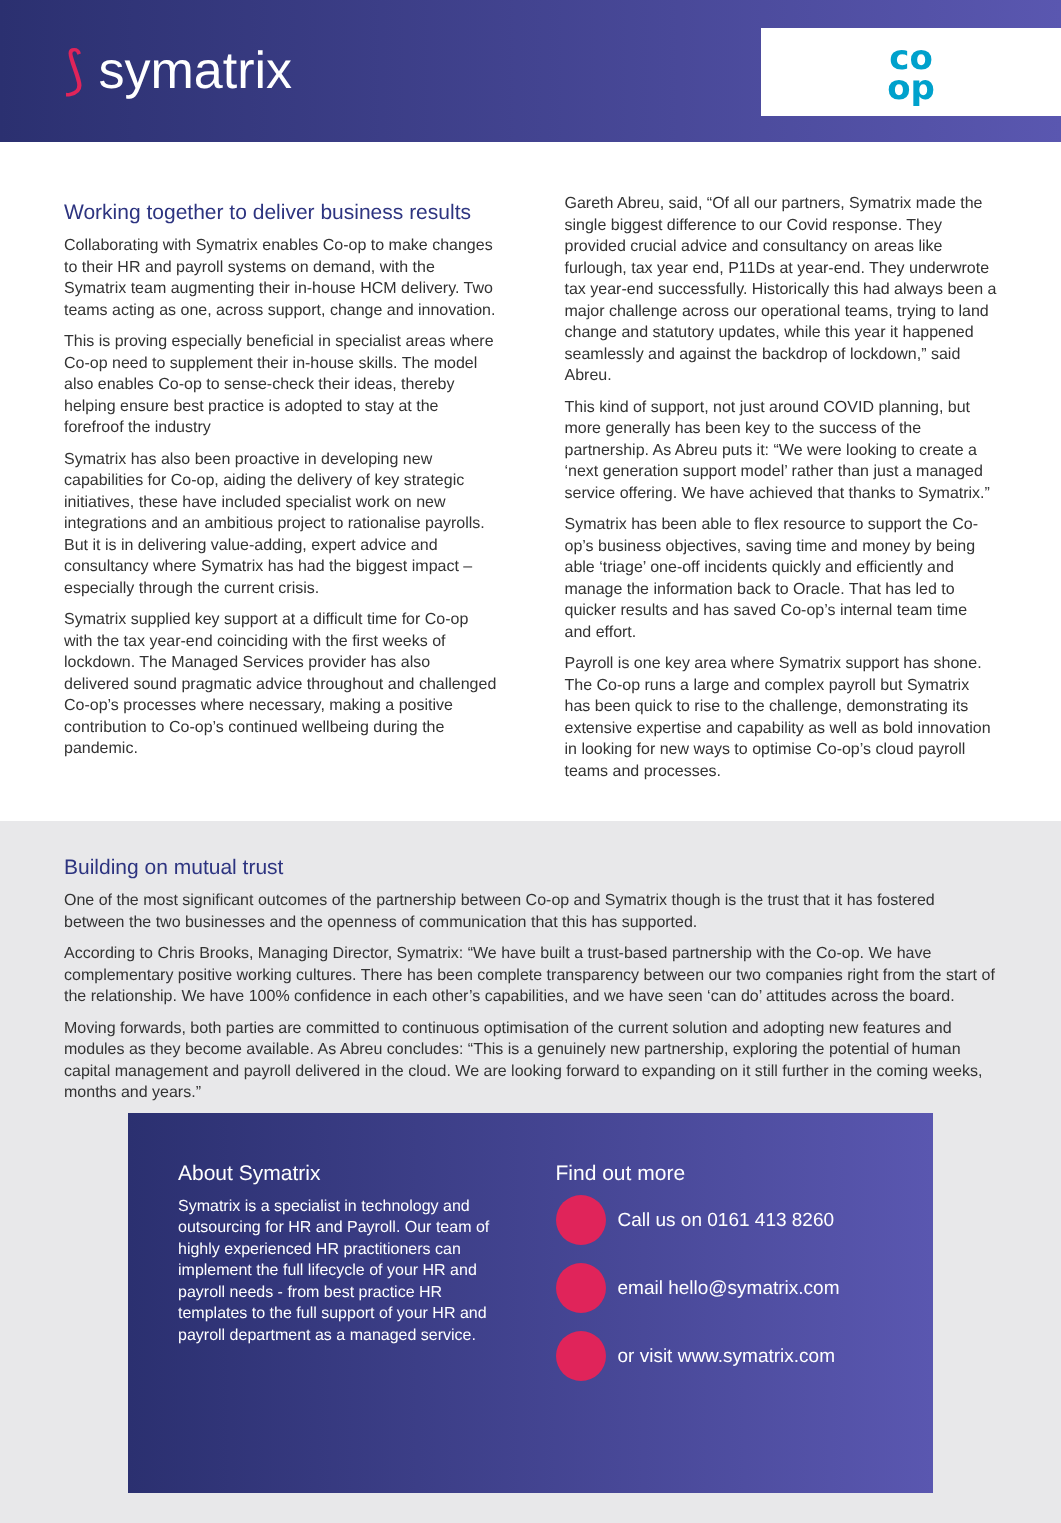⟆ symatrix
co
op
Working together to deliver business results
Collaborating with Symatrix enables Co-op to make changes to their HR and payroll systems on demand, with the Symatrix team augmenting their in-house HCM delivery. Two teams acting as one, across support, change and innovation.
This is proving especially beneficial in specialist areas where Co-op need to supplement their in-house skills. The model also enables Co-op to sense-check their ideas, thereby helping ensure best practice is adopted to stay at the forefroof the industry
Symatrix has also been proactive in developing new capabilities for Co-op, aiding the delivery of key strategic initiatives, these have included specialist work on new integrations and an ambitious project to rationalise payrolls. But it is in delivering value-adding, expert advice and consultancy where Symatrix has had the biggest impact – especially through the current crisis.
Symatrix supplied key support at a difficult time for Co-op with the tax year-end coinciding with the first weeks of lockdown. The Managed Services provider has also delivered sound pragmatic advice throughout and challenged Co-op’s processes where necessary, making a positive contribution to Co-op’s continued wellbeing during the pandemic.
Gareth Abreu, said, “Of all our partners, Symatrix made the single biggest difference to our Covid response. They provided crucial advice and consultancy on areas like furlough, tax year end, P11Ds at year-end. They underwrote tax year-end successfully. Historically this had always been a major challenge across our operational teams, trying to land change and statutory updates, while this year it happened seamlessly and against the backdrop of lockdown,” said Abreu.
This kind of support, not just around COVID planning, but more generally has been key to the success of the partnership. As Abreu puts it: “We were looking to create a ‘next generation support model’ rather than just a managed service offering. We have achieved that thanks to Symatrix.”
Symatrix has been able to flex resource to support the Co-op’s business objectives, saving time and money by being able ‘triage’ one-off incidents quickly and efficiently and manage the information back to Oracle. That has led to quicker results and has saved Co-op’s internal team time and effort.
Payroll is one key area where Symatrix support has shone. The Co-op runs a large and complex payroll but Symatrix has been quick to rise to the challenge, demonstrating its extensive expertise and capability as well as bold innovation in looking for new ways to optimise Co-op’s cloud payroll teams and processes.
Building on mutual trust
One of the most significant outcomes of the partnership between Co-op and Symatrix though is the trust that it has fostered between the two businesses and the openness of communication that this has supported.
According to Chris Brooks, Managing Director, Symatrix: “We have built a trust-based partnership with the Co-op. We have complementary positive working cultures. There has been complete transparency between our two companies right from the start of the relationship. We have 100% confidence in each other’s capabilities, and we have seen ‘can do’ attitudes across the board.
Moving forwards, both parties are committed to continuous optimisation of the current solution and adopting new features and modules as they become available. As Abreu concludes: “This is a genuinely new partnership, exploring the potential of human capital management and payroll delivered in the cloud. We are looking forward to expanding on it still further in the coming weeks, months and years.”
About Symatrix
Symatrix is a specialist in technology and outsourcing for HR and Payroll. Our team of highly experienced HR practitioners can implement the full lifecycle of your HR and payroll needs - from best practice HR templates to the full support of your HR and payroll department as a managed service.
Find out more
Call us on 0161 413 8260
email hello@symatrix.com
or visit www.symatrix.com